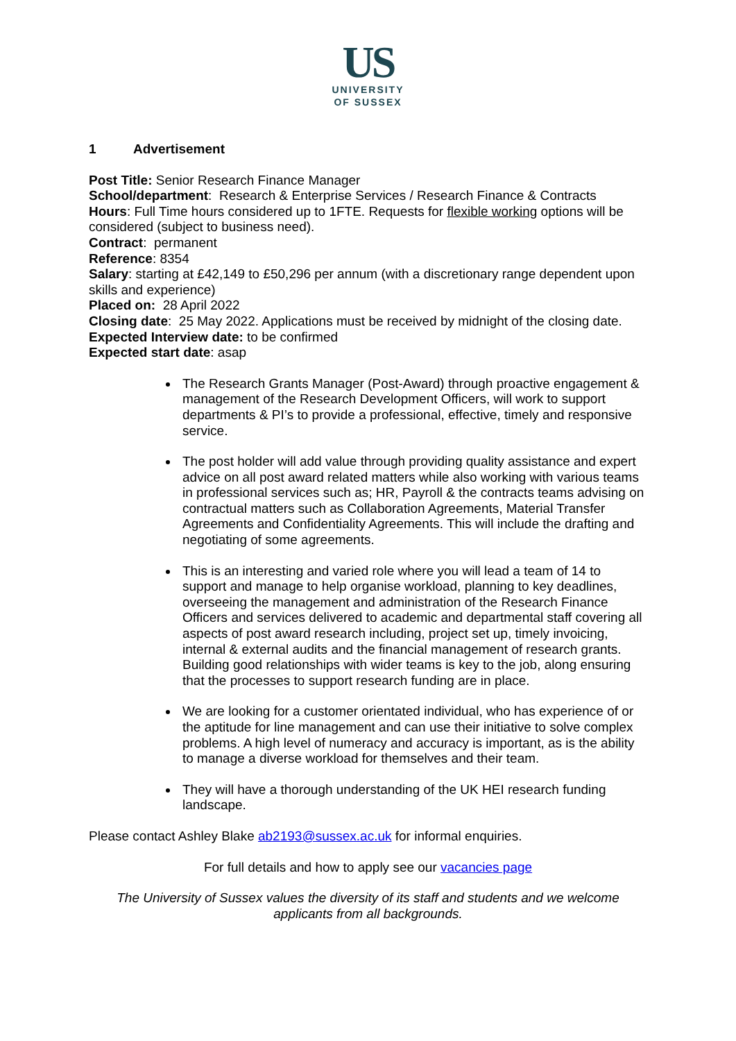US
UNIVERSITY
OF SUSSEX
1 Advertisement
Post Title: Senior Research Finance Manager
School/department: Research & Enterprise Services / Research Finance & Contracts
Hours: Full Time hours considered up to 1FTE. Requests for flexible working options will be considered (subject to business need).
Contract: permanent
Reference: 8354
Salary: starting at £42,149 to £50,296 per annum (with a discretionary range dependent upon skills and experience)
Placed on: 28 April 2022
Closing date: 25 May 2022. Applications must be received by midnight of the closing date.
Expected Interview date: to be confirmed
Expected start date: asap
The Research Grants Manager (Post-Award) through proactive engagement & management of the Research Development Officers, will work to support departments & PI’s to provide a professional, effective, timely and responsive service.
The post holder will add value through providing quality assistance and expert advice on all post award related matters while also working with various teams in professional services such as; HR, Payroll & the contracts teams advising on contractual matters such as Collaboration Agreements, Material Transfer Agreements and Confidentiality Agreements. This will include the drafting and negotiating of some agreements.
This is an interesting and varied role where you will lead a team of 14 to support and manage to help organise workload, planning to key deadlines, overseeing the management and administration of the Research Finance Officers and services delivered to academic and departmental staff covering all aspects of post award research including, project set up, timely invoicing, internal & external audits and the financial management of research grants. Building good relationships with wider teams is key to the job, along ensuring that the processes to support research funding are in place.
We are looking for a customer orientated individual, who has experience of or the aptitude for line management and can use their initiative to solve complex problems. A high level of numeracy and accuracy is important, as is the ability to manage a diverse workload for themselves and their team.
They will have a thorough understanding of the UK HEI research funding landscape.
Please contact Ashley Blake ab2193@sussex.ac.uk for informal enquiries.
For full details and how to apply see our vacancies page
The University of Sussex values the diversity of its staff and students and we welcome applicants from all backgrounds.